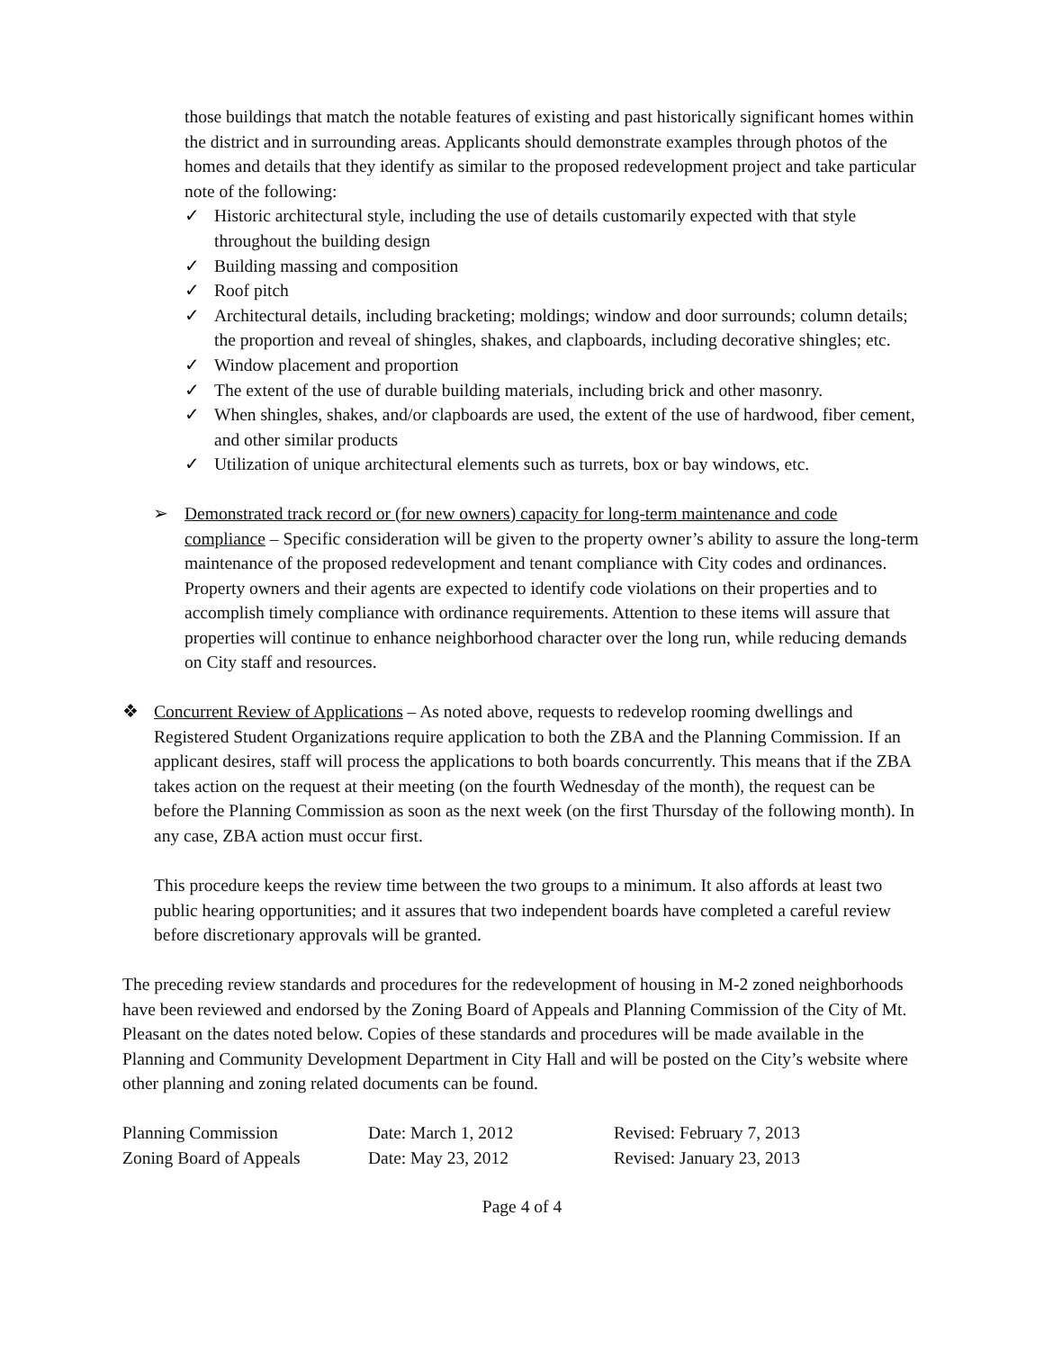those buildings that match the notable features of existing and past historically significant homes within the district and in surrounding areas. Applicants should demonstrate examples through photos of the homes and details that they identify as similar to the proposed redevelopment project and take particular note of the following:
✓ Historic architectural style, including the use of details customarily expected with that style throughout the building design
✓ Building massing and composition
✓ Roof pitch
✓ Architectural details, including bracketing; moldings; window and door surrounds; column details; the proportion and reveal of shingles, shakes, and clapboards, including decorative shingles; etc.
✓ Window placement and proportion
✓ The extent of the use of durable building materials, including brick and other masonry.
✓ When shingles, shakes, and/or clapboards are used, the extent of the use of hardwood, fiber cement, and other similar products
✓ Utilization of unique architectural elements such as turrets, box or bay windows, etc.
➢ Demonstrated track record or (for new owners) capacity for long-term maintenance and code compliance – Specific consideration will be given to the property owner’s ability to assure the long-term maintenance of the proposed redevelopment and tenant compliance with City codes and ordinances. Property owners and their agents are expected to identify code violations on their properties and to accomplish timely compliance with ordinance requirements. Attention to these items will assure that properties will continue to enhance neighborhood character over the long run, while reducing demands on City staff and resources.
❖ Concurrent Review of Applications – As noted above, requests to redevelop rooming dwellings and Registered Student Organizations require application to both the ZBA and the Planning Commission. If an applicant desires, staff will process the applications to both boards concurrently. This means that if the ZBA takes action on the request at their meeting (on the fourth Wednesday of the month), the request can be before the Planning Commission as soon as the next week (on the first Thursday of the following month). In any case, ZBA action must occur first.
This procedure keeps the review time between the two groups to a minimum. It also affords at least two public hearing opportunities; and it assures that two independent boards have completed a careful review before discretionary approvals will be granted.
The preceding review standards and procedures for the redevelopment of housing in M-2 zoned neighborhoods have been reviewed and endorsed by the Zoning Board of Appeals and Planning Commission of the City of Mt. Pleasant on the dates noted below. Copies of these standards and procedures will be made available in the Planning and Community Development Department in City Hall and will be posted on the City’s website where other planning and zoning related documents can be found.
| Planning Commission | Date: March 1, 2012 | Revised: February 7, 2013 |
| Zoning Board of Appeals | Date: May 23, 2012 | Revised: January 23, 2013 |
Page 4 of 4